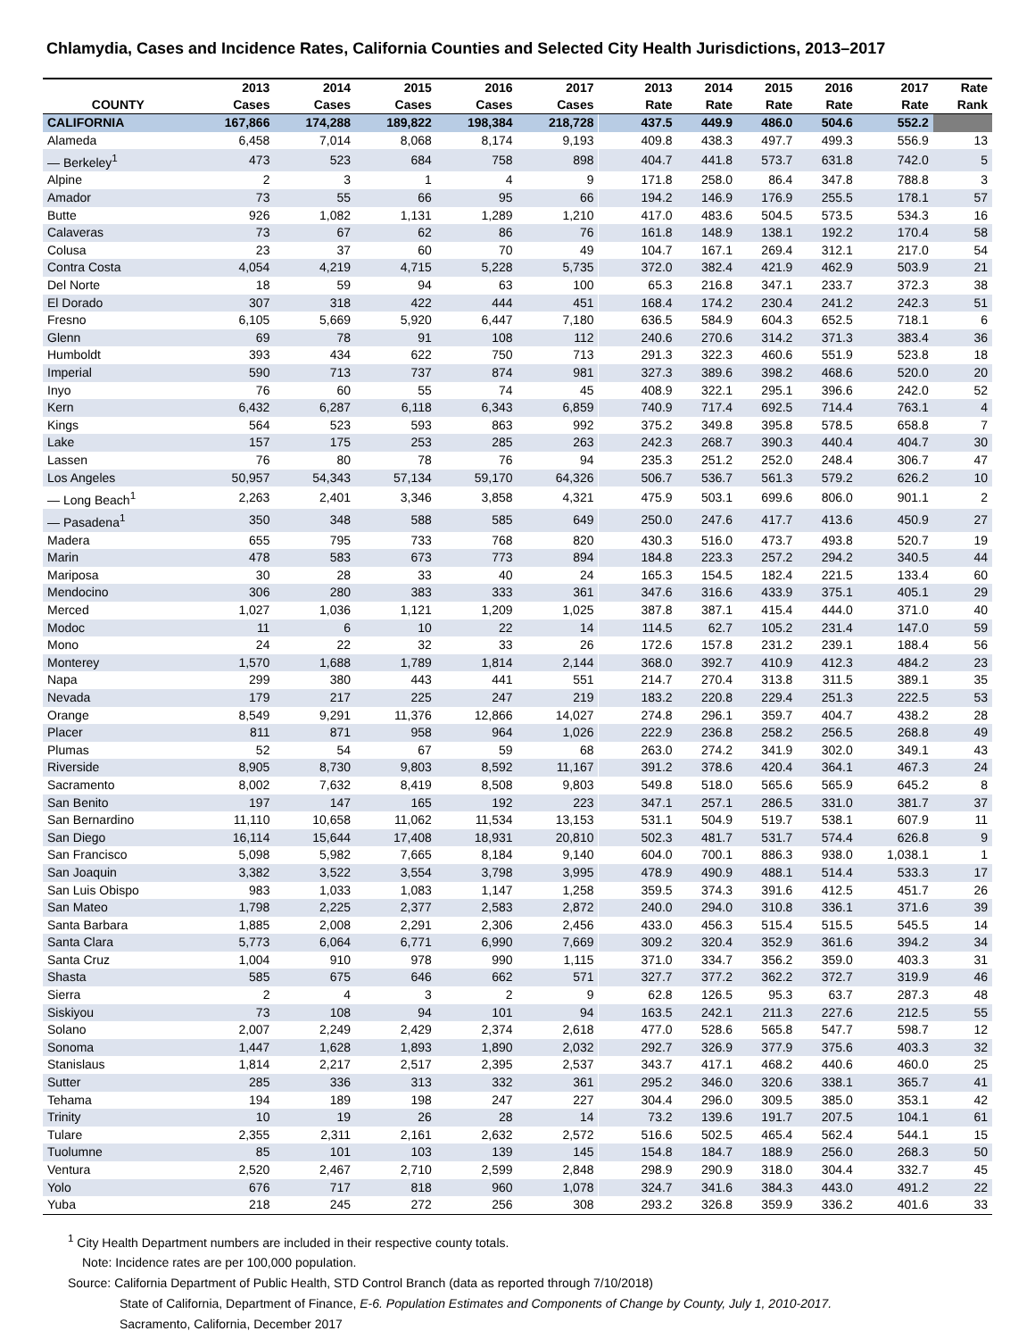Chlamydia, Cases and Incidence Rates, California Counties and Selected City Health Jurisdictions, 2013–2017
| | 2013 | 2014 | 2015 | 2016 | 2017 | 2013 | 2014 | 2015 | 2016 | 2017 | Rate |
| --- | --- | --- | --- | --- | --- | --- | --- | --- | --- | --- | --- |
| COUNTY | Cases | Cases | Cases | Cases | Cases | Rate | Rate | Rate | Rate | Rate | Rank |
| CALIFORNIA | 167,866 | 174,288 | 189,822 | 198,384 | 218,728 | 437.5 | 449.9 | 486.0 | 504.6 | 552.2 | |
| Alameda | 6,458 | 7,014 | 8,068 | 8,174 | 9,193 | 409.8 | 438.3 | 497.7 | 499.3 | 556.9 | 13 |
| — Berkeley<sup>1</sup> | 473 | 523 | 684 | 758 | 898 | 404.7 | 441.8 | 573.7 | 631.8 | 742.0 | 5 |
| Alpine | 2 | 3 | 1 | 4 | 9 | 171.8 | 258.0 | 86.4 | 347.8 | 788.8 | 3 |
| Amador | 73 | 55 | 66 | 95 | 66 | 194.2 | 146.9 | 176.9 | 255.5 | 178.1 | 57 |
| Butte | 926 | 1,082 | 1,131 | 1,289 | 1,210 | 417.0 | 483.6 | 504.5 | 573.5 | 534.3 | 16 |
| Calaveras | 73 | 67 | 62 | 86 | 76 | 161.8 | 148.9 | 138.1 | 192.2 | 170.4 | 58 |
| Colusa | 23 | 37 | 60 | 70 | 49 | 104.7 | 167.1 | 269.4 | 312.1 | 217.0 | 54 |
| Contra Costa | 4,054 | 4,219 | 4,715 | 5,228 | 5,735 | 372.0 | 382.4 | 421.9 | 462.9 | 503.9 | 21 |
| Del Norte | 18 | 59 | 94 | 63 | 100 | 65.3 | 216.8 | 347.1 | 233.7 | 372.3 | 38 |
| El Dorado | 307 | 318 | 422 | 444 | 451 | 168.4 | 174.2 | 230.4 | 241.2 | 242.3 | 51 |
| Fresno | 6,105 | 5,669 | 5,920 | 6,447 | 7,180 | 636.5 | 584.9 | 604.3 | 652.5 | 718.1 | 6 |
| Glenn | 69 | 78 | 91 | 108 | 112 | 240.6 | 270.6 | 314.2 | 371.3 | 383.4 | 36 |
| Humboldt | 393 | 434 | 622 | 750 | 713 | 291.3 | 322.3 | 460.6 | 551.9 | 523.8 | 18 |
| Imperial | 590 | 713 | 737 | 874 | 981 | 327.3 | 389.6 | 398.2 | 468.6 | 520.0 | 20 |
| Inyo | 76 | 60 | 55 | 74 | 45 | 408.9 | 322.1 | 295.1 | 396.6 | 242.0 | 52 |
| Kern | 6,432 | 6,287 | 6,118 | 6,343 | 6,859 | 740.9 | 717.4 | 692.5 | 714.4 | 763.1 | 4 |
| Kings | 564 | 523 | 593 | 863 | 992 | 375.2 | 349.8 | 395.8 | 578.5 | 658.8 | 7 |
| Lake | 157 | 175 | 253 | 285 | 263 | 242.3 | 268.7 | 390.3 | 440.4 | 404.7 | 30 |
| Lassen | 76 | 80 | 78 | 76 | 94 | 235.3 | 251.2 | 252.0 | 248.4 | 306.7 | 47 |
| Los Angeles | 50,957 | 54,343 | 57,134 | 59,170 | 64,326 | 506.7 | 536.7 | 561.3 | 579.2 | 626.2 | 10 |
| — Long Beach<sup>1</sup> | 2,263 | 2,401 | 3,346 | 3,858 | 4,321 | 475.9 | 503.1 | 699.6 | 806.0 | 901.1 | 2 |
| — Pasadena<sup>1</sup> | 350 | 348 | 588 | 585 | 649 | 250.0 | 247.6 | 417.7 | 413.6 | 450.9 | 27 |
| Madera | 655 | 795 | 733 | 768 | 820 | 430.3 | 516.0 | 473.7 | 493.8 | 520.7 | 19 |
| Marin | 478 | 583 | 673 | 773 | 894 | 184.8 | 223.3 | 257.2 | 294.2 | 340.5 | 44 |
| Mariposa | 30 | 28 | 33 | 40 | 24 | 165.3 | 154.5 | 182.4 | 221.5 | 133.4 | 60 |
| Mendocino | 306 | 280 | 383 | 333 | 361 | 347.6 | 316.6 | 433.9 | 375.1 | 405.1 | 29 |
| Merced | 1,027 | 1,036 | 1,121 | 1,209 | 1,025 | 387.8 | 387.1 | 415.4 | 444.0 | 371.0 | 40 |
| Modoc | 11 | 6 | 10 | 22 | 14 | 114.5 | 62.7 | 105.2 | 231.4 | 147.0 | 59 |
| Mono | 24 | 22 | 32 | 33 | 26 | 172.6 | 157.8 | 231.2 | 239.1 | 188.4 | 56 |
| Monterey | 1,570 | 1,688 | 1,789 | 1,814 | 2,144 | 368.0 | 392.7 | 410.9 | 412.3 | 484.2 | 23 |
| Napa | 299 | 380 | 443 | 441 | 551 | 214.7 | 270.4 | 313.8 | 311.5 | 389.1 | 35 |
| Nevada | 179 | 217 | 225 | 247 | 219 | 183.2 | 220.8 | 229.4 | 251.3 | 222.5 | 53 |
| Orange | 8,549 | 9,291 | 11,376 | 12,866 | 14,027 | 274.8 | 296.1 | 359.7 | 404.7 | 438.2 | 28 |
| Placer | 811 | 871 | 958 | 964 | 1,026 | 222.9 | 236.8 | 258.2 | 256.5 | 268.8 | 49 |
| Plumas | 52 | 54 | 67 | 59 | 68 | 263.0 | 274.2 | 341.9 | 302.0 | 349.1 | 43 |
| Riverside | 8,905 | 8,730 | 9,803 | 8,592 | 11,167 | 391.2 | 378.6 | 420.4 | 364.1 | 467.3 | 24 |
| Sacramento | 8,002 | 7,632 | 8,419 | 8,508 | 9,803 | 549.8 | 518.0 | 565.6 | 565.9 | 645.2 | 8 |
| San Benito | 197 | 147 | 165 | 192 | 223 | 347.1 | 257.1 | 286.5 | 331.0 | 381.7 | 37 |
| San Bernardino | 11,110 | 10,658 | 11,062 | 11,534 | 13,153 | 531.1 | 504.9 | 519.7 | 538.1 | 607.9 | 11 |
| San Diego | 16,114 | 15,644 | 17,408 | 18,931 | 20,810 | 502.3 | 481.7 | 531.7 | 574.4 | 626.8 | 9 |
| San Francisco | 5,098 | 5,982 | 7,665 | 8,184 | 9,140 | 604.0 | 700.1 | 886.3 | 938.0 | 1,038.1 | 1 |
| San Joaquin | 3,382 | 3,522 | 3,554 | 3,798 | 3,995 | 478.9 | 490.9 | 488.1 | 514.4 | 533.3 | 17 |
| San Luis Obispo | 983 | 1,033 | 1,083 | 1,147 | 1,258 | 359.5 | 374.3 | 391.6 | 412.5 | 451.7 | 26 |
| San Mateo | 1,798 | 2,225 | 2,377 | 2,583 | 2,872 | 240.0 | 294.0 | 310.8 | 336.1 | 371.6 | 39 |
| Santa Barbara | 1,885 | 2,008 | 2,291 | 2,306 | 2,456 | 433.0 | 456.3 | 515.4 | 515.5 | 545.5 | 14 |
| Santa Clara | 5,773 | 6,064 | 6,771 | 6,990 | 7,669 | 309.2 | 320.4 | 352.9 | 361.6 | 394.2 | 34 |
| Santa Cruz | 1,004 | 910 | 978 | 990 | 1,115 | 371.0 | 334.7 | 356.2 | 359.0 | 403.3 | 31 |
| Shasta | 585 | 675 | 646 | 662 | 571 | 327.7 | 377.2 | 362.2 | 372.7 | 319.9 | 46 |
| Sierra | 2 | 4 | 3 | 2 | 9 | 62.8 | 126.5 | 95.3 | 63.7 | 287.3 | 48 |
| Siskiyou | 73 | 108 | 94 | 101 | 94 | 163.5 | 242.1 | 211.3 | 227.6 | 212.5 | 55 |
| Solano | 2,007 | 2,249 | 2,429 | 2,374 | 2,618 | 477.0 | 528.6 | 565.8 | 547.7 | 598.7 | 12 |
| Sonoma | 1,447 | 1,628 | 1,893 | 1,890 | 2,032 | 292.7 | 326.9 | 377.9 | 375.6 | 403.3 | 32 |
| Stanislaus | 1,814 | 2,217 | 2,517 | 2,395 | 2,537 | 343.7 | 417.1 | 468.2 | 440.6 | 460.0 | 25 |
| Sutter | 285 | 336 | 313 | 332 | 361 | 295.2 | 346.0 | 320.6 | 338.1 | 365.7 | 41 |
| Tehama | 194 | 189 | 198 | 247 | 227 | 304.4 | 296.0 | 309.5 | 385.0 | 353.1 | 42 |
| Trinity | 10 | 19 | 26 | 28 | 14 | 73.2 | 139.6 | 191.7 | 207.5 | 104.1 | 61 |
| Tulare | 2,355 | 2,311 | 2,161 | 2,632 | 2,572 | 516.6 | 502.5 | 465.4 | 562.4 | 544.1 | 15 |
| Tuolumne | 85 | 101 | 103 | 139 | 145 | 154.8 | 184.7 | 188.9 | 256.0 | 268.3 | 50 |
| Ventura | 2,520 | 2,467 | 2,710 | 2,599 | 2,848 | 298.9 | 290.9 | 318.0 | 304.4 | 332.7 | 45 |
| Yolo | 676 | 717 | 818 | 960 | 1,078 | 324.7 | 341.6 | 384.3 | 443.0 | 491.2 | 22 |
| Yuba | 218 | 245 | 272 | 256 | 308 | 293.2 | 326.8 | 359.9 | 336.2 | 401.6 | 33 |
<sup>1</sup> City Health Department numbers are included in their respective county totals.
Note: Incidence rates are per 100,000 population.
Source: California Department of Public Health, STD Control Branch (data as reported through 7/10/2018)
State of California, Department of Finance, E-6. Population Estimates and Components of Change by County, July 1, 2010-2017.
Sacramento, California, December 2017